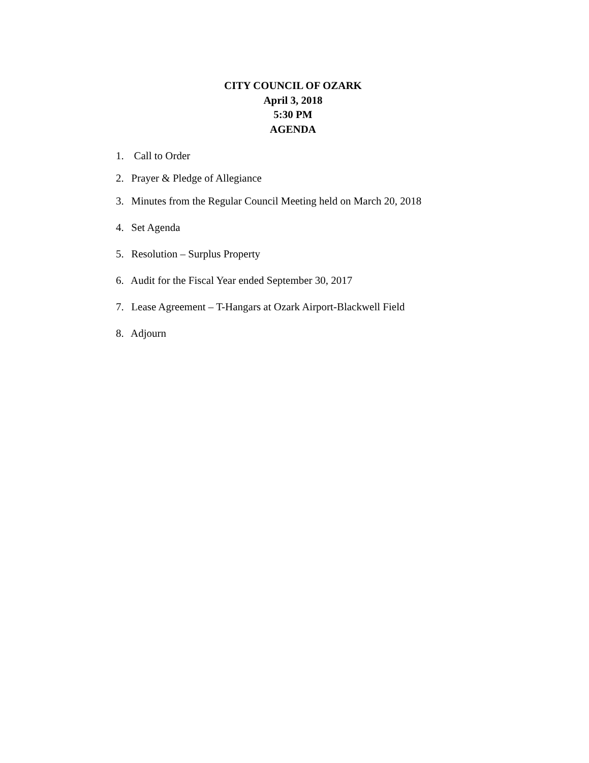CITY COUNCIL OF OZARK
April 3, 2018
5:30 PM
AGENDA
1. Call to Order
2. Prayer & Pledge of Allegiance
3. Minutes from the Regular Council Meeting held on March 20, 2018
4. Set Agenda
5. Resolution – Surplus Property
6. Audit for the Fiscal Year ended September 30, 2017
7. Lease Agreement – T-Hangars at Ozark Airport-Blackwell Field
8. Adjourn